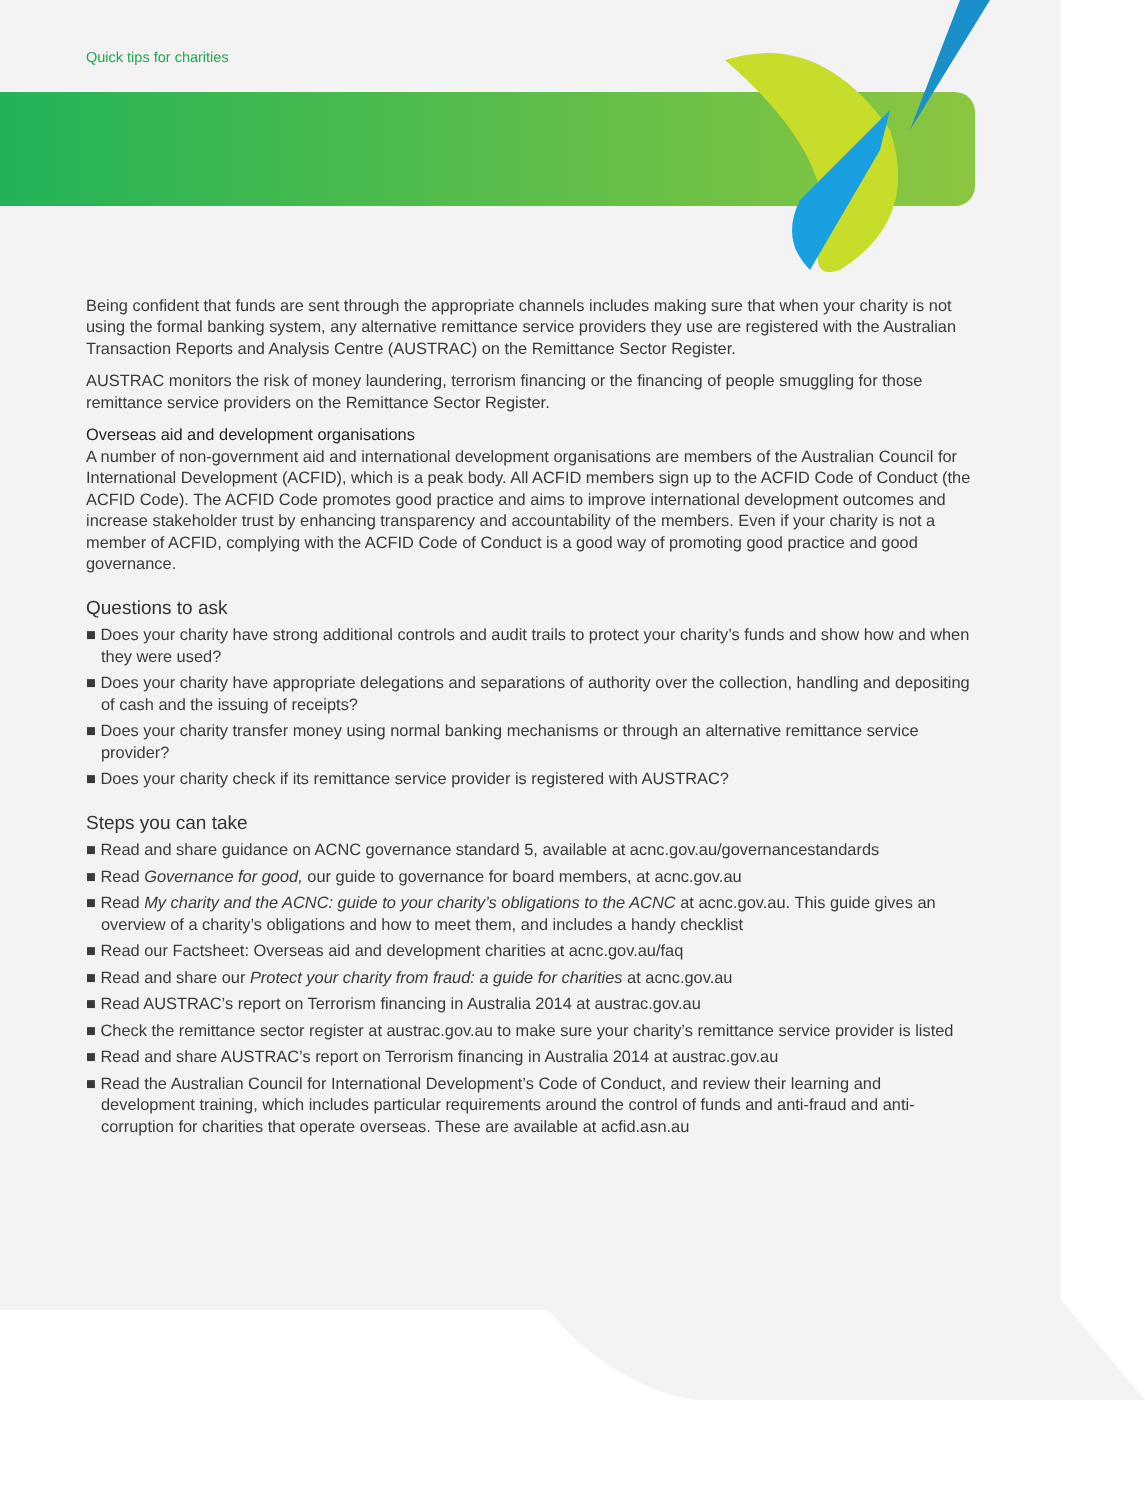Quick tips for charities
Being confident that funds are sent through the appropriate channels includes making sure that when your charity is not using the formal banking system, any alternative remittance service providers they use are registered with the Australian Transaction Reports and Analysis Centre (AUSTRAC) on the Remittance Sector Register.
AUSTRAC monitors the risk of money laundering, terrorism financing or the financing of people smuggling for those remittance service providers on the Remittance Sector Register.
Overseas aid and development organisations
A number of non-government aid and international development organisations are members of the Australian Council for International Development (ACFID), which is a peak body. All ACFID members sign up to the ACFID Code of Conduct (the ACFID Code). The ACFID Code promotes good practice and aims to improve international development outcomes and increase stakeholder trust by enhancing transparency and accountability of the members. Even if your charity is not a member of ACFID, complying with the ACFID Code of Conduct is a good way of promoting good practice and good governance.
Questions to ask
■ Does your charity have strong additional controls and audit trails to protect your charity’s funds and show how and when they were used?
■ Does your charity have appropriate delegations and separations of authority over the collection, handling and depositing of cash and the issuing of receipts?
■ Does your charity transfer money using normal banking mechanisms or through an alternative remittance service provider?
■ Does your charity check if its remittance service provider is registered with AUSTRAC?
Steps you can take
■ Read and share guidance on ACNC governance standard 5, available at acnc.gov.au/governancestandards
■ Read Governance for good, our guide to governance for board members, at acnc.gov.au
■ Read My charity and the ACNC: guide to your charity’s obligations to the ACNC at acnc.gov.au. This guide gives an overview of a charity’s obligations and how to meet them, and includes a handy checklist
■ Read our Factsheet: Overseas aid and development charities at acnc.gov.au/faq
■ Read and share our Protect your charity from fraud: a guide for charities at acnc.gov.au
■ Read AUSTRAC’s report on Terrorism financing in Australia 2014 at austrac.gov.au
■ Check the remittance sector register at austrac.gov.au to make sure your charity’s remittance service provider is listed
■ Read and share AUSTRAC’s report on Terrorism financing in Australia 2014 at austrac.gov.au
■ Read the Australian Council for International Development’s Code of Conduct, and review their learning and development training, which includes particular requirements around the control of funds and anti-fraud and anti-corruption for charities that operate overseas. These are available at acfid.asn.au